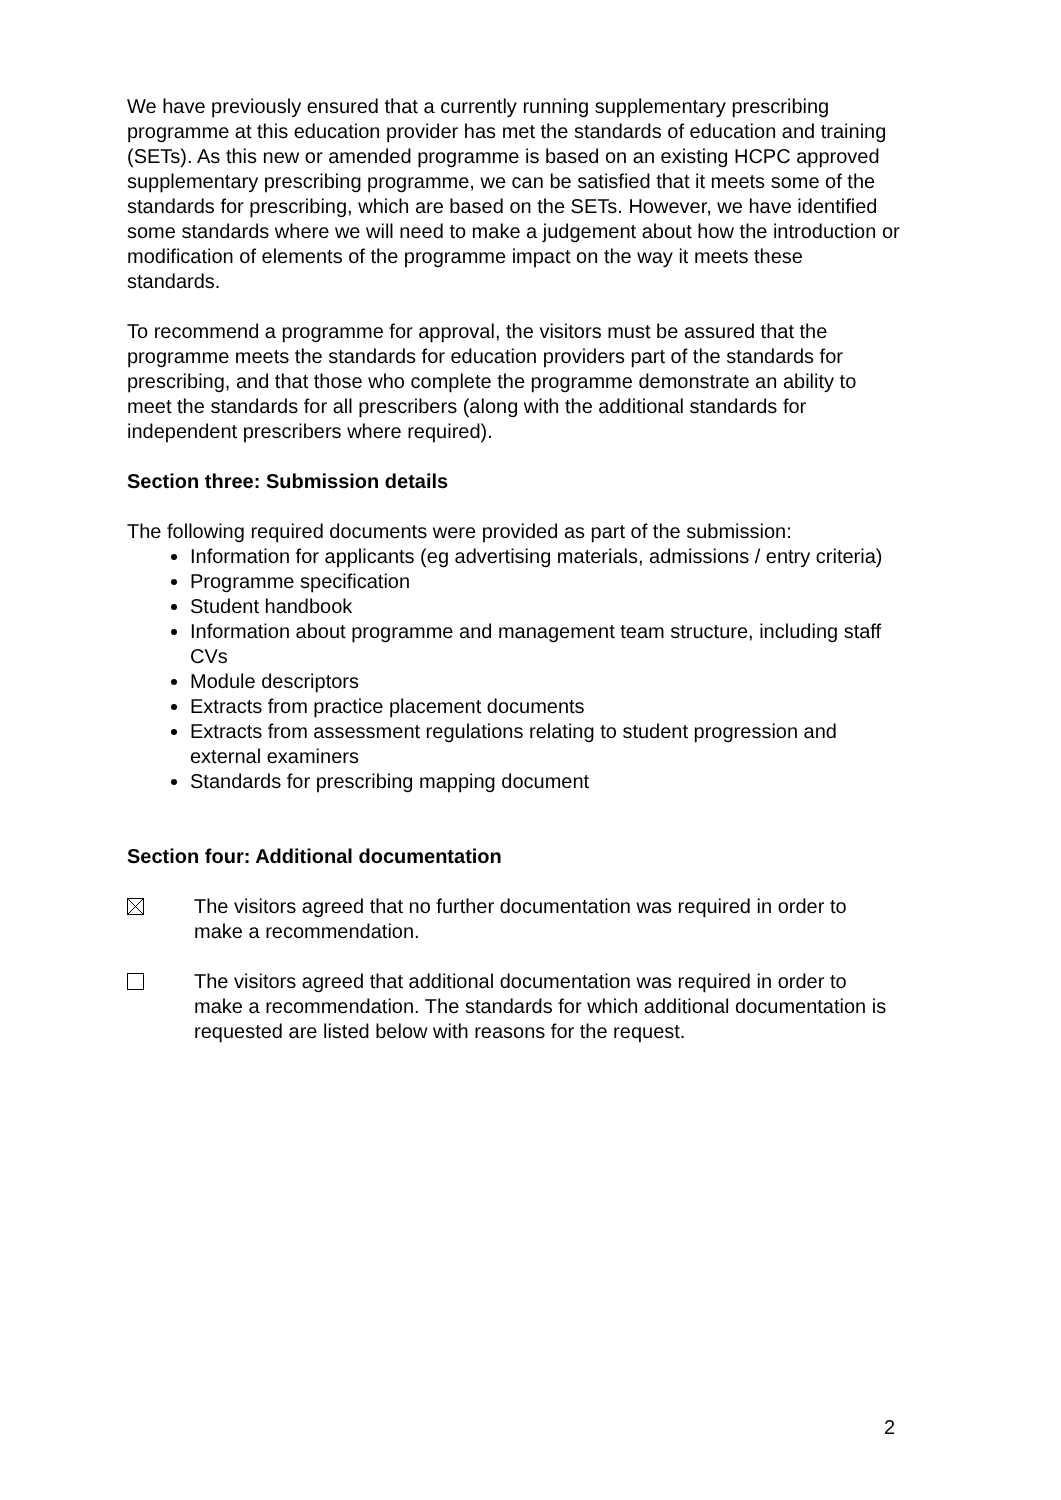We have previously ensured that a currently running supplementary prescribing programme at this education provider has met the standards of education and training (SETs). As this new or amended programme is based on an existing HCPC approved supplementary prescribing programme, we can be satisfied that it meets some of the standards for prescribing, which are based on the SETs. However, we have identified some standards where we will need to make a judgement about how the introduction or modification of elements of the programme impact on the way it meets these standards.
To recommend a programme for approval, the visitors must be assured that the programme meets the standards for education providers part of the standards for prescribing, and that those who complete the programme demonstrate an ability to meet the standards for all prescribers (along with the additional standards for independent prescribers where required).
Section three: Submission details
The following required documents were provided as part of the submission:
Information for applicants (eg advertising materials, admissions / entry criteria)
Programme specification
Student handbook
Information about programme and management team structure, including staff CVs
Module descriptors
Extracts from practice placement documents
Extracts from assessment regulations relating to student progression and external examiners
Standards for prescribing mapping document
Section four: Additional documentation
The visitors agreed that no further documentation was required in order to make a recommendation.
The visitors agreed that additional documentation was required in order to make a recommendation. The standards for which additional documentation is requested are listed below with reasons for the request.
2